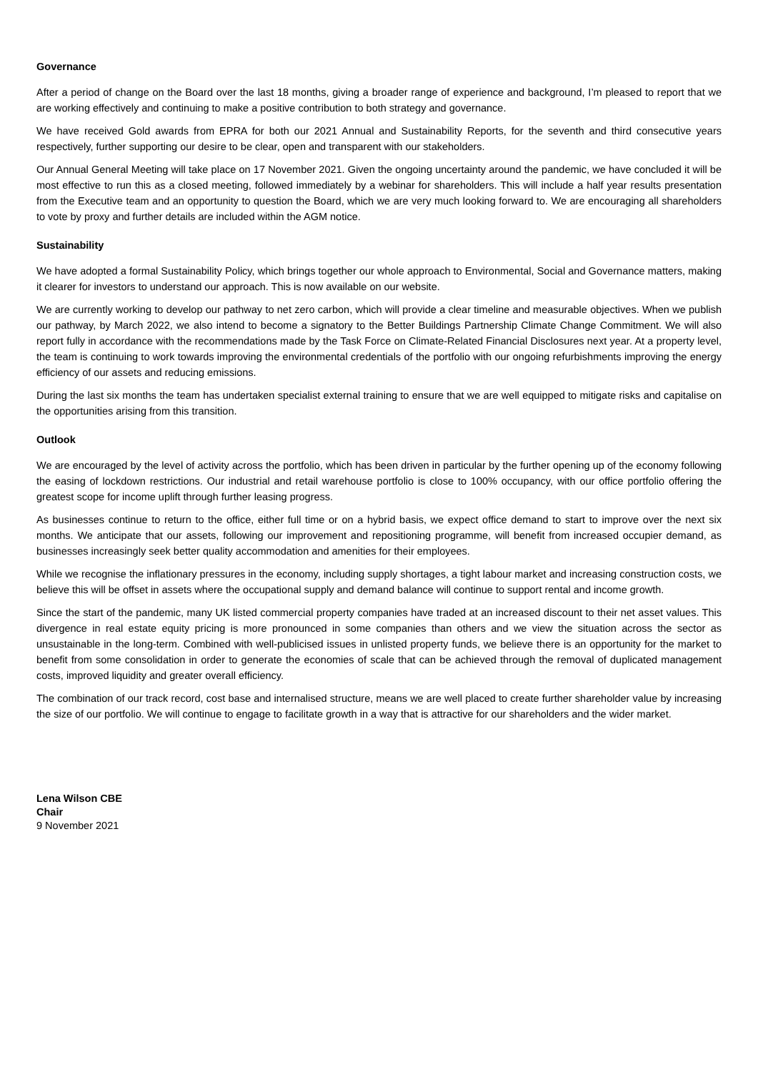Governance
After a period of change on the Board over the last 18 months, giving a broader range of experience and background, I’m pleased to report that we are working effectively and continuing to make a positive contribution to both strategy and governance.
We have received Gold awards from EPRA for both our 2021 Annual and Sustainability Reports, for the seventh and third consecutive years respectively, further supporting our desire to be clear, open and transparent with our stakeholders.
Our Annual General Meeting will take place on 17 November 2021. Given the ongoing uncertainty around the pandemic, we have concluded it will be most effective to run this as a closed meeting, followed immediately by a webinar for shareholders. This will include a half year results presentation from the Executive team and an opportunity to question the Board, which we are very much looking forward to. We are encouraging all shareholders to vote by proxy and further details are included within the AGM notice.
Sustainability
We have adopted a formal Sustainability Policy, which brings together our whole approach to Environmental, Social and Governance matters, making it clearer for investors to understand our approach. This is now available on our website.
We are currently working to develop our pathway to net zero carbon, which will provide a clear timeline and measurable objectives. When we publish our pathway, by March 2022, we also intend to become a signatory to the Better Buildings Partnership Climate Change Commitment. We will also report fully in accordance with the recommendations made by the Task Force on Climate-Related Financial Disclosures next year. At a property level, the team is continuing to work towards improving the environmental credentials of the portfolio with our ongoing refurbishments improving the energy efficiency of our assets and reducing emissions.
During the last six months the team has undertaken specialist external training to ensure that we are well equipped to mitigate risks and capitalise on the opportunities arising from this transition.
Outlook
We are encouraged by the level of activity across the portfolio, which has been driven in particular by the further opening up of the economy following the easing of lockdown restrictions. Our industrial and retail warehouse portfolio is close to 100% occupancy, with our office portfolio offering the greatest scope for income uplift through further leasing progress.
As businesses continue to return to the office, either full time or on a hybrid basis, we expect office demand to start to improve over the next six months. We anticipate that our assets, following our improvement and repositioning programme, will benefit from increased occupier demand, as businesses increasingly seek better quality accommodation and amenities for their employees.
While we recognise the inflationary pressures in the economy, including supply shortages, a tight labour market and increasing construction costs, we believe this will be offset in assets where the occupational supply and demand balance will continue to support rental and income growth.
Since the start of the pandemic, many UK listed commercial property companies have traded at an increased discount to their net asset values. This divergence in real estate equity pricing is more pronounced in some companies than others and we view the situation across the sector as unsustainable in the long-term. Combined with well-publicised issues in unlisted property funds, we believe there is an opportunity for the market to benefit from some consolidation in order to generate the economies of scale that can be achieved through the removal of duplicated management costs, improved liquidity and greater overall efficiency.
The combination of our track record, cost base and internalised structure, means we are well placed to create further shareholder value by increasing the size of our portfolio. We will continue to engage to facilitate growth in a way that is attractive for our shareholders and the wider market.
Lena Wilson CBE
Chair
9 November 2021